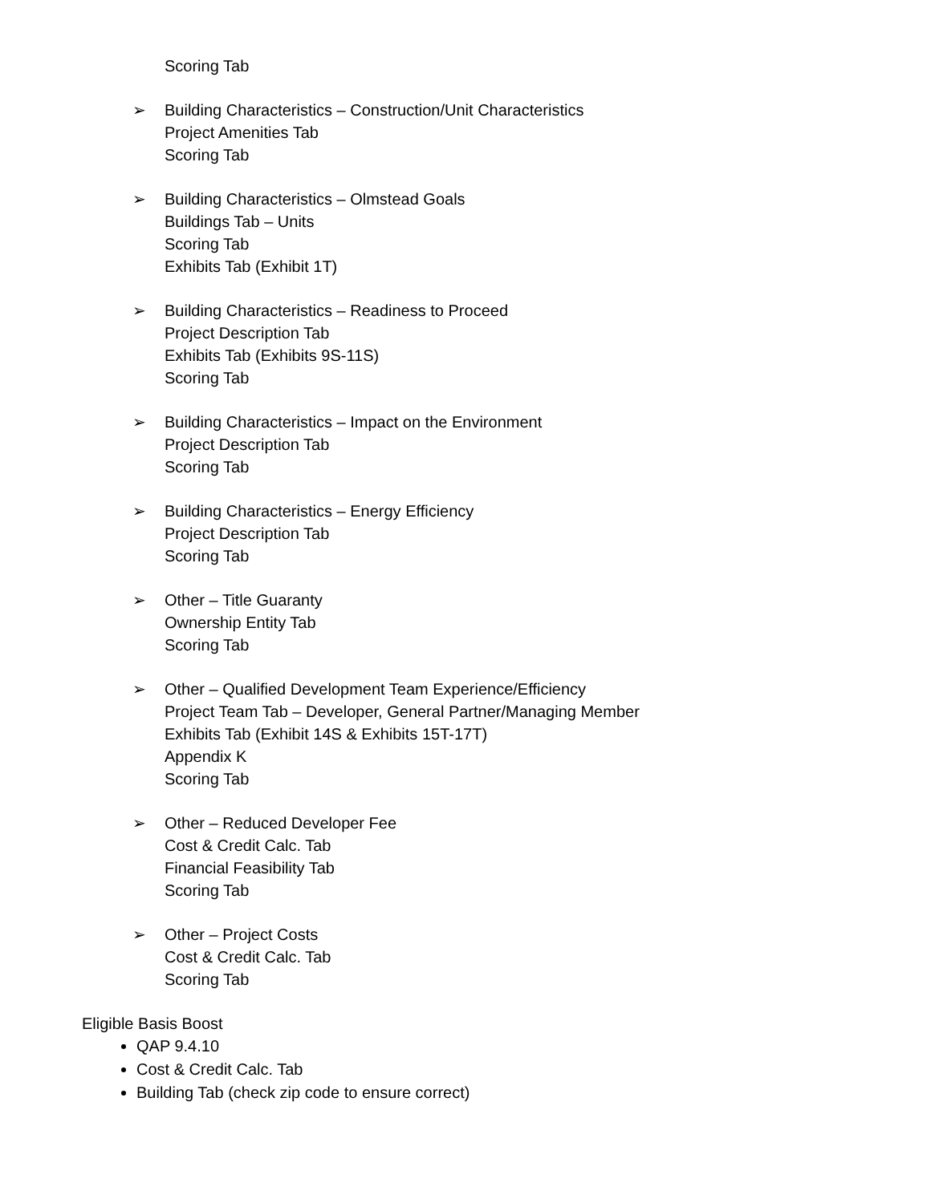Scoring Tab
➢ Building Characteristics – Construction/Unit Characteristics
Project Amenities Tab
Scoring Tab
➢ Building Characteristics – Olmstead Goals
Buildings Tab – Units
Scoring Tab
Exhibits Tab (Exhibit 1T)
➢ Building Characteristics – Readiness to Proceed
Project Description Tab
Exhibits Tab (Exhibits 9S-11S)
Scoring Tab
➢ Building Characteristics – Impact on the Environment
Project Description Tab
Scoring Tab
➢ Building Characteristics – Energy Efficiency
Project Description Tab
Scoring Tab
➢ Other – Title Guaranty
Ownership Entity Tab
Scoring Tab
➢ Other – Qualified Development Team Experience/Efficiency
Project Team Tab – Developer, General Partner/Managing Member
Exhibits Tab (Exhibit 14S & Exhibits 15T-17T)
Appendix K
Scoring Tab
➢ Other – Reduced Developer Fee
Cost & Credit Calc. Tab
Financial Feasibility Tab
Scoring Tab
➢ Other – Project Costs
Cost & Credit Calc. Tab
Scoring Tab
Eligible Basis Boost
QAP 9.4.10
Cost & Credit Calc. Tab
Building Tab (check zip code to ensure correct)